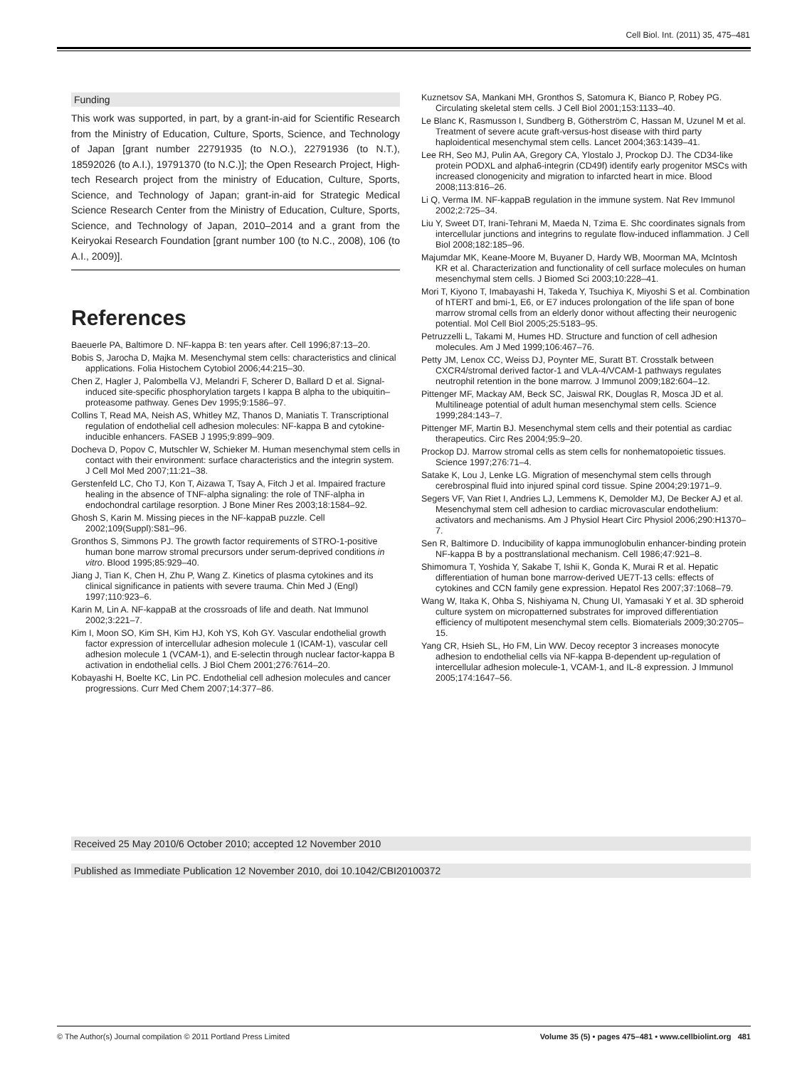Cell Biol. Int. (2011) 35, 475–481
Funding
This work was supported, in part, by a grant-in-aid for Scientific Research from the Ministry of Education, Culture, Sports, Science, and Technology of Japan [grant number 22791935 (to N.O.), 22791936 (to N.T.), 18592026 (to A.I.), 19791370 (to N.C.)]; the Open Research Project, High-tech Research project from the ministry of Education, Culture, Sports, Science, and Technology of Japan; grant-in-aid for Strategic Medical Science Research Center from the Ministry of Education, Culture, Sports, Science, and Technology of Japan, 2010–2014 and a grant from the Keiryokai Research Foundation [grant number 100 (to N.C., 2008), 106 (to A.I., 2009)].
References
Baeuerle PA, Baltimore D. NF-kappa B: ten years after. Cell 1996;87:13–20.
Bobis S, Jarocha D, Majka M. Mesenchymal stem cells: characteristics and clinical applications. Folia Histochem Cytobiol 2006;44:215–30.
Chen Z, Hagler J, Palombella VJ, Melandri F, Scherer D, Ballard D et al. Signal-induced site-specific phosphorylation targets I kappa B alpha to the ubiquitin–proteasome pathway. Genes Dev 1995;9:1586–97.
Collins T, Read MA, Neish AS, Whitley MZ, Thanos D, Maniatis T. Transcriptional regulation of endothelial cell adhesion molecules: NF-kappa B and cytokine-inducible enhancers. FASEB J 1995;9:899–909.
Docheva D, Popov C, Mutschler W, Schieker M. Human mesenchymal stem cells in contact with their environment: surface characteristics and the integrin system. J Cell Mol Med 2007;11:21–38.
Gerstenfeld LC, Cho TJ, Kon T, Aizawa T, Tsay A, Fitch J et al. Impaired fracture healing in the absence of TNF-alpha signaling: the role of TNF-alpha in endochondral cartilage resorption. J Bone Miner Res 2003;18:1584–92.
Ghosh S, Karin M. Missing pieces in the NF-kappaB puzzle. Cell 2002;109(Suppl):S81–96.
Gronthos S, Simmons PJ. The growth factor requirements of STRO-1-positive human bone marrow stromal precursors under serum-deprived conditions in vitro. Blood 1995;85:929–40.
Jiang J, Tian K, Chen H, Zhu P, Wang Z. Kinetics of plasma cytokines and its clinical significance in patients with severe trauma. Chin Med J (Engl) 1997;110:923–6.
Karin M, Lin A. NF-kappaB at the crossroads of life and death. Nat Immunol 2002;3:221–7.
Kim I, Moon SO, Kim SH, Kim HJ, Koh YS, Koh GY. Vascular endothelial growth factor expression of intercellular adhesion molecule 1 (ICAM-1), vascular cell adhesion molecule 1 (VCAM-1), and E-selectin through nuclear factor-kappa B activation in endothelial cells. J Biol Chem 2001;276:7614–20.
Kobayashi H, Boelte KC, Lin PC. Endothelial cell adhesion molecules and cancer progressions. Curr Med Chem 2007;14:377–86.
Kuznetsov SA, Mankani MH, Gronthos S, Satomura K, Bianco P, Robey PG. Circulating skeletal stem cells. J Cell Biol 2001;153:1133–40.
Le Blanc K, Rasmusson I, Sundberg B, Götherström C, Hassan M, Uzunel M et al. Treatment of severe acute graft-versus-host disease with third party haploidentical mesenchymal stem cells. Lancet 2004;363:1439–41.
Lee RH, Seo MJ, Pulin AA, Gregory CA, Ylostalo J, Prockop DJ. The CD34-like protein PODXL and alpha6-integrin (CD49f) identify early progenitor MSCs with increased clonogenicity and migration to infarcted heart in mice. Blood 2008;113:816–26.
Li Q, Verma IM. NF-kappaB regulation in the immune system. Nat Rev Immunol 2002;2:725–34.
Liu Y, Sweet DT, Irani-Tehrani M, Maeda N, Tzima E. Shc coordinates signals from intercellular junctions and integrins to regulate flow-induced inflammation. J Cell Biol 2008;182:185–96.
Majumdar MK, Keane-Moore M, Buyaner D, Hardy WB, Moorman MA, McIntosh KR et al. Characterization and functionality of cell surface molecules on human mesenchymal stem cells. J Biomed Sci 2003;10:228–41.
Mori T, Kiyono T, Imabayashi H, Takeda Y, Tsuchiya K, Miyoshi S et al. Combination of hTERT and bmi-1, E6, or E7 induces prolongation of the life span of bone marrow stromal cells from an elderly donor without affecting their neurogenic potential. Mol Cell Biol 2005;25:5183–95.
Petruzzelli L, Takami M, Humes HD. Structure and function of cell adhesion molecules. Am J Med 1999;106:467–76.
Petty JM, Lenox CC, Weiss DJ, Poynter ME, Suratt BT. Crosstalk between CXCR4/stromal derived factor-1 and VLA-4/VCAM-1 pathways regulates neutrophil retention in the bone marrow. J Immunol 2009;182:604–12.
Pittenger MF, Mackay AM, Beck SC, Jaiswal RK, Douglas R, Mosca JD et al. Multilineage potential of adult human mesenchymal stem cells. Science 1999;284:143–7.
Pittenger MF, Martin BJ. Mesenchymal stem cells and their potential as cardiac therapeutics. Circ Res 2004;95:9–20.
Prockop DJ. Marrow stromal cells as stem cells for nonhematopoietic tissues. Science 1997;276:71–4.
Satake K, Lou J, Lenke LG. Migration of mesenchymal stem cells through cerebrospinal fluid into injured spinal cord tissue. Spine 2004;29:1971–9.
Segers VF, Van Riet I, Andries LJ, Lemmens K, Demolder MJ, De Becker AJ et al. Mesenchymal stem cell adhesion to cardiac microvascular endothelium: activators and mechanisms. Am J Physiol Heart Circ Physiol 2006;290:H1370–7.
Sen R, Baltimore D. Inducibility of kappa immunoglobulin enhancer-binding protein NF-kappa B by a posttranslational mechanism. Cell 1986;47:921–8.
Shimomura T, Yoshida Y, Sakabe T, Ishii K, Gonda K, Murai R et al. Hepatic differentiation of human bone marrow-derived UE7T-13 cells: effects of cytokines and CCN family gene expression. Hepatol Res 2007;37:1068–79.
Wang W, Itaka K, Ohba S, Nishiyama N, Chung UI, Yamasaki Y et al. 3D spheroid culture system on micropatterned substrates for improved differentiation efficiency of multipotent mesenchymal stem cells. Biomaterials 2009;30:2705–15.
Yang CR, Hsieh SL, Ho FM, Lin WW. Decoy receptor 3 increases monocyte adhesion to endothelial cells via NF-kappa B-dependent up-regulation of intercellular adhesion molecule-1, VCAM-1, and IL-8 expression. J Immunol 2005;174:1647–56.
Received 25 May 2010/6 October 2010; accepted 12 November 2010
Published as Immediate Publication 12 November 2010, doi 10.1042/CBI20100372
© The Author(s) Journal compilation © 2011 Portland Press Limited Volume 35 (5) • pages 475–481 • www.cellbiolint.org 481